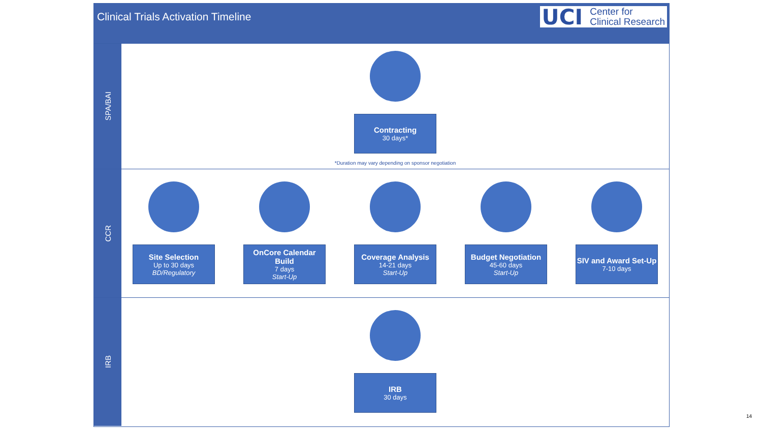Clinical Trials Activation Timeline
UCI Center for
Clinical Research
SPA/BAI
Contracting
30 days*
*Duration may vary depending on sponsor negotiation
CCR
Site Selection
Up to 30 days
BD/Regulatory
OnCore Calendar Build
7 days
Start-Up
Coverage Analysis
14-21 days
Start-Up
Budget Negotiation
45-60 days
Start-Up
SIV and Award Set-Up
7-10 days
IRB
IRB
30 days
14